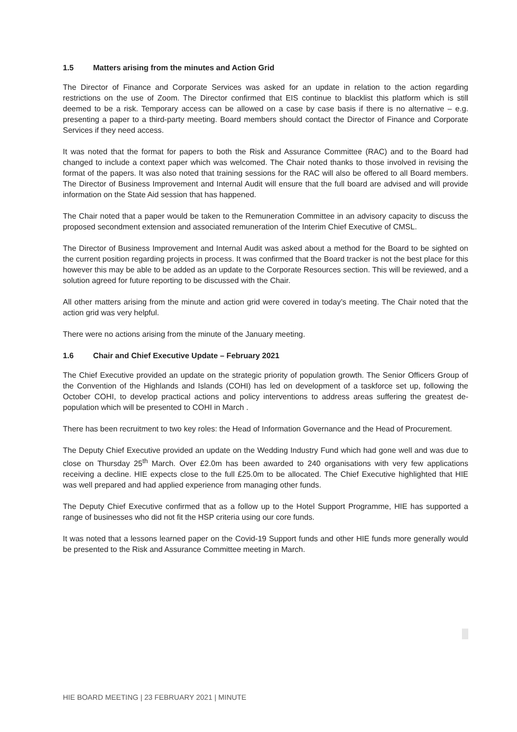1.5 Matters arising from the minutes and Action Grid
The Director of Finance and Corporate Services was asked for an update in relation to the action regarding restrictions on the use of Zoom. The Director confirmed that EIS continue to blacklist this platform which is still deemed to be a risk. Temporary access can be allowed on a case by case basis if there is no alternative – e.g. presenting a paper to a third-party meeting. Board members should contact the Director of Finance and Corporate Services if they need access.
It was noted that the format for papers to both the Risk and Assurance Committee (RAC) and to the Board had changed to include a context paper which was welcomed. The Chair noted thanks to those involved in revising the format of the papers. It was also noted that training sessions for the RAC will also be offered to all Board members. The Director of Business Improvement and Internal Audit will ensure that the full board are advised and will provide information on the State Aid session that has happened.
The Chair noted that a paper would be taken to the Remuneration Committee in an advisory capacity to discuss the proposed secondment extension and associated remuneration of the Interim Chief Executive of CMSL.
The Director of Business Improvement and Internal Audit was asked about a method for the Board to be sighted on the current position regarding projects in process. It was confirmed that the Board tracker is not the best place for this however this may be able to be added as an update to the Corporate Resources section. This will be reviewed, and a solution agreed for future reporting to be discussed with the Chair.
All other matters arising from the minute and action grid were covered in today’s meeting. The Chair noted that the action grid was very helpful.
There were no actions arising from the minute of the January meeting.
1.6 Chair and Chief Executive Update – February 2021
The Chief Executive provided an update on the strategic priority of population growth. The Senior Officers Group of the Convention of the Highlands and Islands (COHI) has led on development of a taskforce set up, following the October COHI, to develop practical actions and policy interventions to address areas suffering the greatest de-population which will be presented to COHI in March .
There has been recruitment to two key roles: the Head of Information Governance and the Head of Procurement.
The Deputy Chief Executive provided an update on the Wedding Industry Fund which had gone well and was due to close on Thursday 25<sup>th</sup> March. Over £2.0m has been awarded to 240 organisations with very few applications receiving a decline. HIE expects close to the full £25.0m to be allocated. The Chief Executive highlighted that HIE was well prepared and had applied experience from managing other funds.
The Deputy Chief Executive confirmed that as a follow up to the Hotel Support Programme, HIE has supported a range of businesses who did not fit the HSP criteria using our core funds.
It was noted that a lessons learned paper on the Covid-19 Support funds and other HIE funds more generally would be presented to the Risk and Assurance Committee meeting in March.
HIE BOARD MEETING | 23 FEBRUARY 2021 | MINUTE